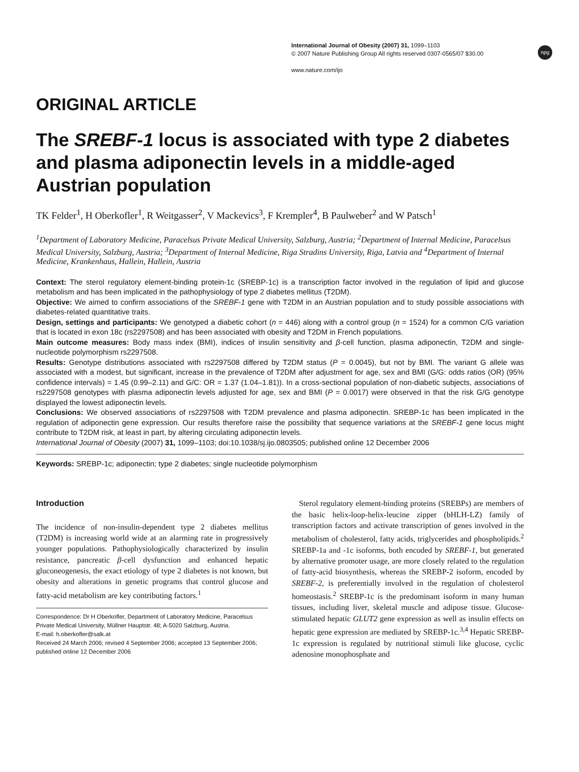npg
International Journal of Obesity (2007) 31, 1099–1103
© 2007 Nature Publishing Group All rights reserved 0307-0565/07 $30.00
www.nature.com/ijo
ORIGINAL ARTICLE
The SREBF-1 locus is associated with type 2 diabetes and plasma adiponectin levels in a middle-aged Austrian population
TK Felder<sup>1</sup>, H Oberkofler<sup>1</sup>, R Weitgasser<sup>2</sup>, V Mackevics<sup>3</sup>, F Krempler<sup>4</sup>, B Paulweber<sup>2</sup> and W Patsch<sup>1</sup>
<sup>1</sup> Department of Laboratory Medicine, Paracelsus Private Medical University, Salzburg, Austria; <sup>2</sup>Department of Internal Medicine, Paracelsus Medical University, Salzburg, Austria; <sup>3</sup>Department of Internal Medicine, Riga Stradins University, Riga, Latvia and <sup>4</sup>Department of Internal Medicine, Krankenhaus, Hallein, Hallein, Austria
Context: The sterol regulatory element-binding protein-1c (SREBP-1c) is a transcription factor involved in the regulation of lipid and glucose metabolism and has been implicated in the pathophysiology of type 2 diabetes mellitus (T2DM).
Objective: We aimed to confirm associations of the SREBF-1 gene with T2DM in an Austrian population and to study possible associations with diabetes-related quantitative traits.
Design, settings and participants: We genotyped a diabetic cohort (n = 446) along with a control group (n = 1524) for a common C/G variation that is located in exon 18c (rs2297508) and has been associated with obesity and T2DM in French populations.
Main outcome measures: Body mass index (BMI), indices of insulin sensitivity and β-cell function, plasma adiponectin, T2DM and single-nucleotide polymorphism rs2297508.
Results: Genotype distributions associated with rs2297508 differed by T2DM status (P = 0.0045), but not by BMI. The variant G allele was associated with a modest, but significant, increase in the prevalence of T2DM after adjustment for age, sex and BMI (G/G: odds ratios (OR) (95% confidence intervals) = 1.45 (0.99–2.11) and G/C: OR = 1.37 (1.04–1.81)). In a cross-sectional population of non-diabetic subjects, associations of rs2297508 genotypes with plasma adiponectin levels adjusted for age, sex and BMI (P = 0.0017) were observed in that the risk G/G genotype displayed the lowest adiponectin levels.
Conclusions: We observed associations of rs2297508 with T2DM prevalence and plasma adiponectin. SREBP-1c has been implicated in the regulation of adiponectin gene expression. Our results therefore raise the possibility that sequence variations at the SREBF-1 gene locus might contribute to T2DM risk, at least in part, by altering circulating adiponectin levels.
International Journal of Obesity (2007) 31, 1099–1103; doi:10.1038/sj.ijo.0803505; published online 12 December 2006
Keywords: SREBP-1c; adiponectin; type 2 diabetes; single nucleotide polymorphism
Introduction
The incidence of non-insulin-dependent type 2 diabetes mellitus (T2DM) is increasing world wide at an alarming rate in progressively younger populations. Pathophysiologically characterized by insulin resistance, pancreatic β-cell dysfunction and enhanced hepatic gluconeogenesis, the exact etiology of type 2 diabetes is not known, but obesity and alterations in genetic programs that control glucose and fatty-acid metabolism are key contributing factors.<sup>1</sup>
Correspondence: Dr H Oberkofler, Department of Laboratory Medicine, Paracelsus Private Medical University, Müllner Hauptstr. 48; A-5020 Salzburg, Austria.
E-mail: h.oberkofler@salk.at
Received 24 March 2006; revised 4 September 2006; accepted 13 September 2006; published online 12 December 2006
Sterol regulatory element-binding proteins (SREBPs) are members of the basic helix-loop-helix-leucine zipper (bHLH-LZ) family of transcription factors and activate transcription of genes involved in the metabolism of cholesterol, fatty acids, triglycerides and phospholipids.<sup>2</sup> SREBP-1a and -1c isoforms, both encoded by SREBF-1, but generated by alternative promoter usage, are more closely related to the regulation of fatty-acid biosynthesis, whereas the SREBP-2 isoform, encoded by SREBF-2, is preferentially involved in the regulation of cholesterol homeostasis.<sup>2</sup> SREBP-1c is the predominant isoform in many human tissues, including liver, skeletal muscle and adipose tissue. Glucose-stimulated hepatic GLUT2 gene expression as well as insulin effects on hepatic gene expression are mediated by SREBP-1c.<sup>3,4</sup> Hepatic SREBP-1c expression is regulated by nutritional stimuli like glucose, cyclic adenosine monophosphate and